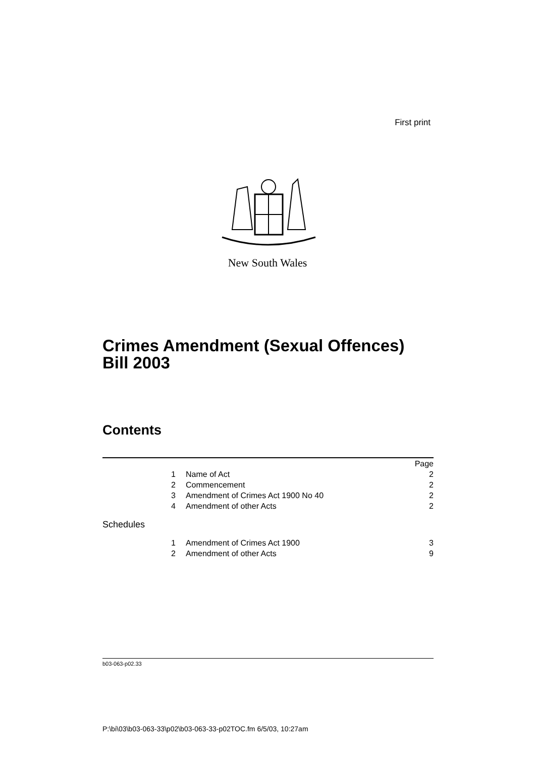First print
New South Wales
Crimes Amendment (Sexual Offences)
Bill 2003
Contents
| | | Page |
| 1 | Name of Act | 2 |
| 2 | Commencement | 2 |
| 3 | Amendment of Crimes Act 1900 No 40 | 2 |
| 4 | Amendment of other Acts | 2 |
| Schedules | | |
| 1 | Amendment of Crimes Act 1900 | 3 |
| 2 | Amendment of other Acts | 9 |
b03-063-p02.33
P:\bi\03\b03-063-33\p02\b03-063-33-p02TOC.fm 6/5/03, 10:27am